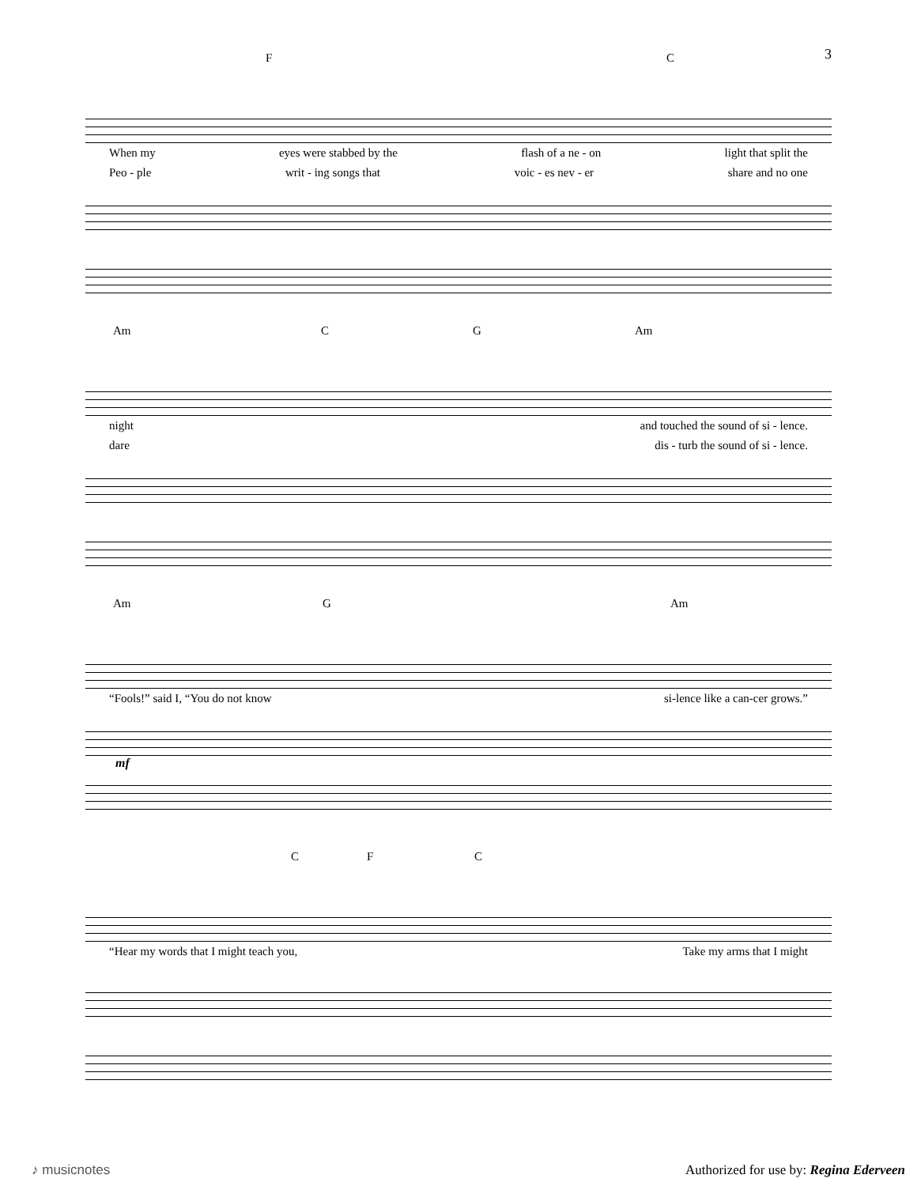3
F C
When my eyes were stabbed by the flash of a ne - on light that split the
Peo - ple writ - ing songs that voic - es nev - er share and no one
Am C G Am
night and touched the sound of si - lence.
dare dis - turb the sound of si - lence.
Am G Am
“Fools!” said I, “You do not know si-lence like a can-cer grows.”
mf
C F C
“Hear my words that I might teach you, Take my arms that I might
♪ musicnotes
Authorized for use by: Regina Ederveen